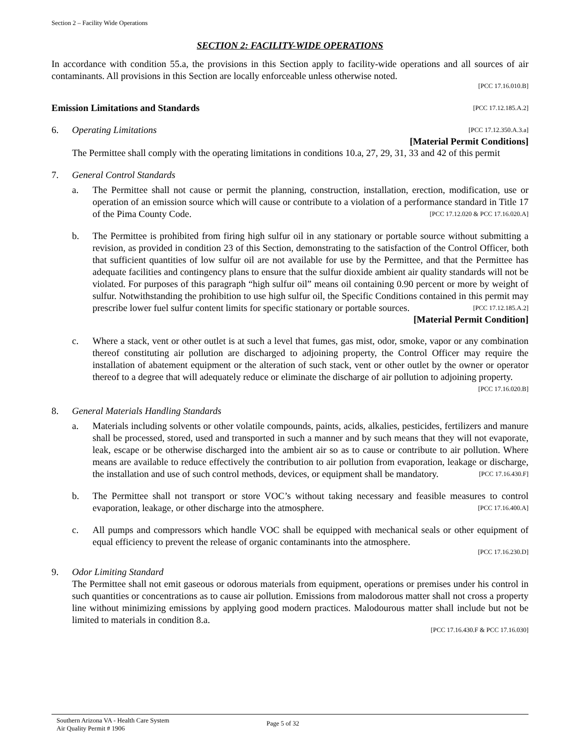Section 2 – Facility Wide Operations
SECTION 2: FACILITY-WIDE OPERATIONS
In accordance with condition 55.a, the provisions in this Section apply to facility-wide operations and all sources of air contaminants. All provisions in this Section are locally enforceable unless otherwise noted.
[PCC 17.16.010.B]
Emission Limitations and Standards [PCC 17.12.185.A.2]
6. Operating Limitations [PCC 17.12.350.A.3.a]
[Material Permit Conditions]
The Permittee shall comply with the operating limitations in conditions 10.a, 27, 29, 31, 33 and 42 of this permit
7. General Control Standards
a. The Permittee shall not cause or permit the planning, construction, installation, erection, modification, use or operation of an emission source which will cause or contribute to a violation of a performance standard in Title 17 of the Pima County Code. [PCC 17.12.020 & PCC 17.16.020.A]
b. The Permittee is prohibited from firing high sulfur oil in any stationary or portable source without submitting a revision, as provided in condition 23 of this Section, demonstrating to the satisfaction of the Control Officer, both that sufficient quantities of low sulfur oil are not available for use by the Permittee, and that the Permittee has adequate facilities and contingency plans to ensure that the sulfur dioxide ambient air quality standards will not be violated. For purposes of this paragraph “high sulfur oil” means oil containing 0.90 percent or more by weight of sulfur. Notwithstanding the prohibition to use high sulfur oil, the Specific Conditions contained in this permit may prescribe lower fuel sulfur content limits for specific stationary or portable sources. [PCC 17.12.185.A.2]
[Material Permit Condition]
c. Where a stack, vent or other outlet is at such a level that fumes, gas mist, odor, smoke, vapor or any combination thereof constituting air pollution are discharged to adjoining property, the Control Officer may require the installation of abatement equipment or the alteration of such stack, vent or other outlet by the owner or operator thereof to a degree that will adequately reduce or eliminate the discharge of air pollution to adjoining property. [PCC 17.16.020.B]
8. General Materials Handling Standards
a. Materials including solvents or other volatile compounds, paints, acids, alkalies, pesticides, fertilizers and manure shall be processed, stored, used and transported in such a manner and by such means that they will not evaporate, leak, escape or be otherwise discharged into the ambient air so as to cause or contribute to air pollution. Where means are available to reduce effectively the contribution to air pollution from evaporation, leakage or discharge, the installation and use of such control methods, devices, or equipment shall be mandatory. [PCC 17.16.430.F]
b. The Permittee shall not transport or store VOC’s without taking necessary and feasible measures to control evaporation, leakage, or other discharge into the atmosphere. [PCC 17.16.400.A]
c. All pumps and compressors which handle VOC shall be equipped with mechanical seals or other equipment of equal efficiency to prevent the release of organic contaminants into the atmosphere.
[PCC 17.16.230.D]
9. Odor Limiting Standard
The Permittee shall not emit gaseous or odorous materials from equipment, operations or premises under his control in such quantities or concentrations as to cause air pollution. Emissions from malodorous matter shall not cross a property line without minimizing emissions by applying good modern practices. Malodourous matter shall include but not be limited to materials in condition 8.a.
[PCC 17.16.430.F & PCC 17.16.030]
Southern Arizona VA - Health Care System
Air Quality Permit # 1906
Page 5 of 32